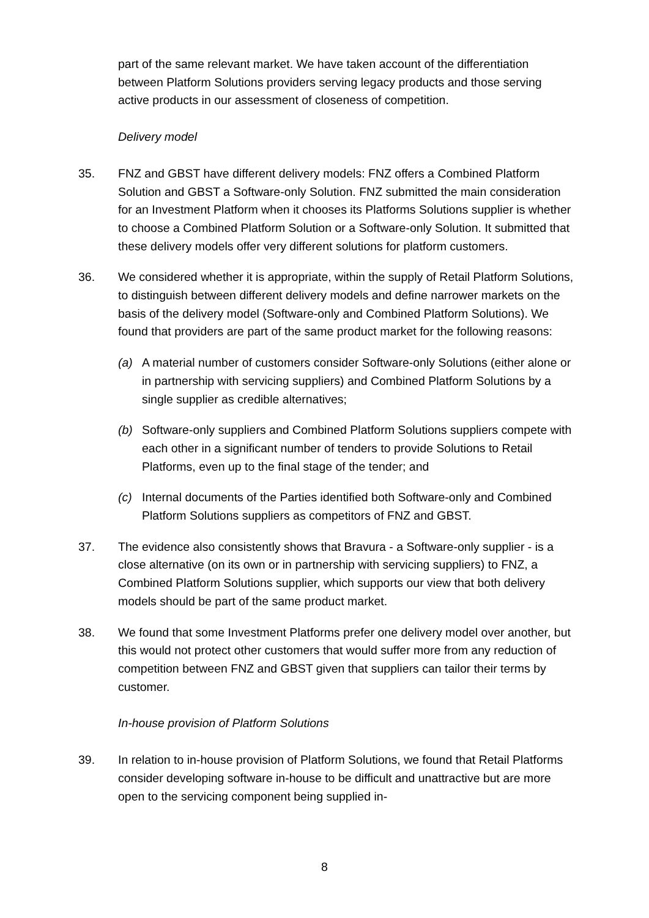part of the same relevant market. We have taken account of the differentiation between Platform Solutions providers serving legacy products and those serving active products in our assessment of closeness of competition.
Delivery model
35. FNZ and GBST have different delivery models: FNZ offers a Combined Platform Solution and GBST a Software-only Solution. FNZ submitted the main consideration for an Investment Platform when it chooses its Platforms Solutions supplier is whether to choose a Combined Platform Solution or a Software-only Solution. It submitted that these delivery models offer very different solutions for platform customers.
36. We considered whether it is appropriate, within the supply of Retail Platform Solutions, to distinguish between different delivery models and define narrower markets on the basis of the delivery model (Software-only and Combined Platform Solutions). We found that providers are part of the same product market for the following reasons:
(a) A material number of customers consider Software-only Solutions (either alone or in partnership with servicing suppliers) and Combined Platform Solutions by a single supplier as credible alternatives;
(b) Software-only suppliers and Combined Platform Solutions suppliers compete with each other in a significant number of tenders to provide Solutions to Retail Platforms, even up to the final stage of the tender; and
(c) Internal documents of the Parties identified both Software-only and Combined Platform Solutions suppliers as competitors of FNZ and GBST.
37. The evidence also consistently shows that Bravura - a Software-only supplier - is a close alternative (on its own or in partnership with servicing suppliers) to FNZ, a Combined Platform Solutions supplier, which supports our view that both delivery models should be part of the same product market.
38. We found that some Investment Platforms prefer one delivery model over another, but this would not protect other customers that would suffer more from any reduction of competition between FNZ and GBST given that suppliers can tailor their terms by customer.
In-house provision of Platform Solutions
39. In relation to in-house provision of Platform Solutions, we found that Retail Platforms consider developing software in-house to be difficult and unattractive but are more open to the servicing component being supplied in-
8